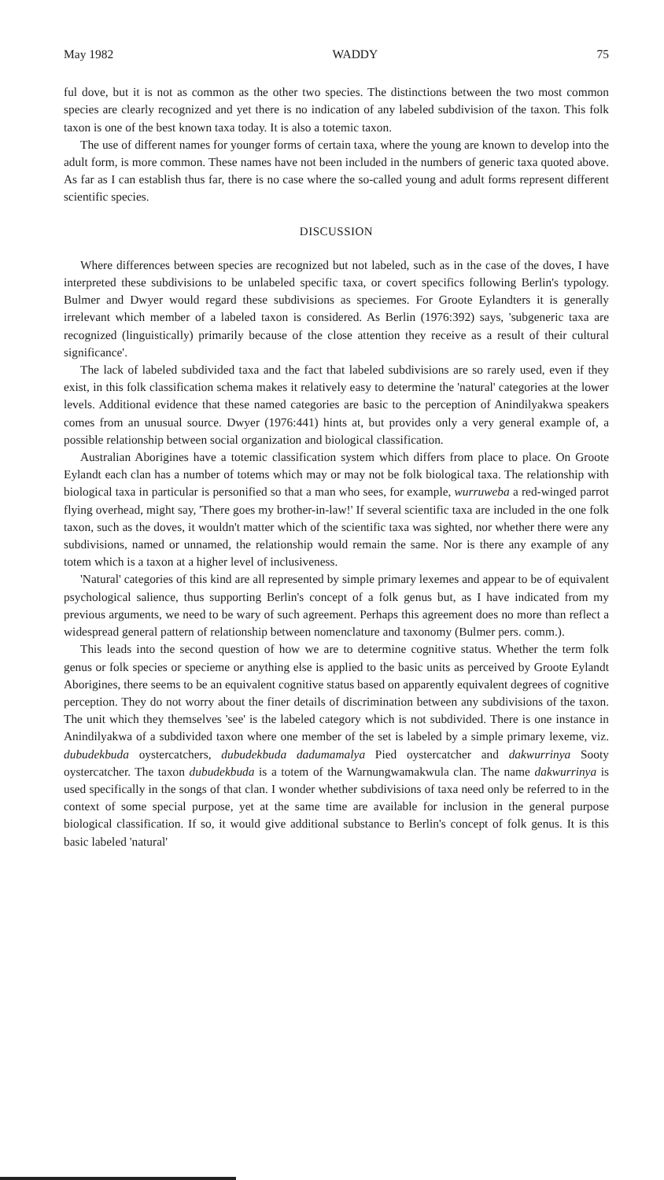May 1982 WADDY 75
ful dove, but it is not as common as the other two species. The distinctions between the two most common species are clearly recognized and yet there is no indication of any labeled subdivision of the taxon. This folk taxon is one of the best known taxa today. It is also a totemic taxon.
The use of different names for younger forms of certain taxa, where the young are known to develop into the adult form, is more common. These names have not been included in the numbers of generic taxa quoted above. As far as I can establish thus far, there is no case where the so-called young and adult forms represent different scientific species.
DISCUSSION
Where differences between species are recognized but not labeled, such as in the case of the doves, I have interpreted these subdivisions to be unlabeled specific taxa, or covert specifics following Berlin's typology. Bulmer and Dwyer would regard these subdivisions as speciemes. For Groote Eylandters it is generally irrelevant which member of a labeled taxon is considered. As Berlin (1976:392) says, 'subgeneric taxa are recognized (linguistically) primarily because of the close attention they receive as a result of their cultural significance'.
The lack of labeled subdivided taxa and the fact that labeled subdivisions are so rarely used, even if they exist, in this folk classification schema makes it relatively easy to determine the 'natural' categories at the lower levels. Additional evidence that these named categories are basic to the perception of Anindilyakwa speakers comes from an unusual source. Dwyer (1976:441) hints at, but provides only a very general example of, a possible relationship between social organization and biological classification.
Australian Aborigines have a totemic classification system which differs from place to place. On Groote Eylandt each clan has a number of totems which may or may not be folk biological taxa. The relationship with biological taxa in particular is personified so that a man who sees, for example, wurruweba a red-winged parrot flying overhead, might say, 'There goes my brother-in-law!' If several scientific taxa are included in the one folk taxon, such as the doves, it wouldn't matter which of the scientific taxa was sighted, nor whether there were any subdivisions, named or unnamed, the relationship would remain the same. Nor is there any example of any totem which is a taxon at a higher level of inclusiveness.
'Natural' categories of this kind are all represented by simple primary lexemes and appear to be of equivalent psychological salience, thus supporting Berlin's concept of a folk genus but, as I have indicated from my previous arguments, we need to be wary of such agreement. Perhaps this agreement does no more than reflect a widespread general pattern of relationship between nomenclature and taxonomy (Bulmer pers. comm.).
This leads into the second question of how we are to determine cognitive status. Whether the term folk genus or folk species or specieme or anything else is applied to the basic units as perceived by Groote Eylandt Aborigines, there seems to be an equivalent cognitive status based on apparently equivalent degrees of cognitive perception. They do not worry about the finer details of discrimination between any subdivisions of the taxon. The unit which they themselves 'see' is the labeled category which is not subdivided. There is one instance in Anindilyakwa of a subdivided taxon where one member of the set is labeled by a simple primary lexeme, viz. dubudekbuda oystercatchers, dubudekbuda dadumamalya Pied oystercatcher and dakwurrinya Sooty oystercatcher. The taxon dubudekbuda is a totem of the Warnungwamakwula clan. The name dakwurrinya is used specifically in the songs of that clan. I wonder whether subdivisions of taxa need only be referred to in the context of some special purpose, yet at the same time are available for inclusion in the general purpose biological classification. If so, it would give additional substance to Berlin's concept of folk genus. It is this basic labeled 'natural'